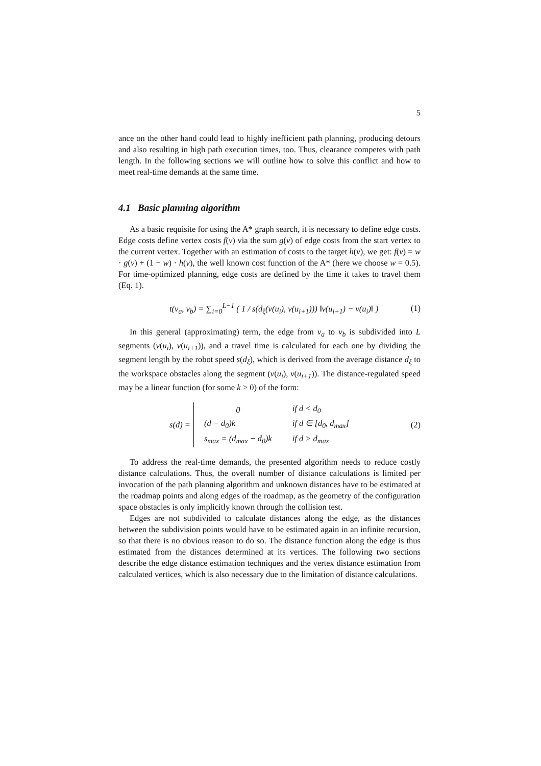5
ance on the other hand could lead to highly inefficient path planning, producing detours and also resulting in high path execution times, too. Thus, clearance competes with path length. In the following sections we will outline how to solve this conflict and how to meet real-time demands at the same time.
4.1 Basic planning algorithm
As a basic requisite for using the A* graph search, it is necessary to define edge costs. Edge costs define vertex costs f(v) via the sum g(v) of edge costs from the start vertex to the current vertex. Together with an estimation of costs to the target h(v), we get: f(v) = w · g(v) + (1 − w) · h(v), the well known cost function of the A* (here we choose w = 0.5). For time-optimized planning, edge costs are defined by the time it takes to travel them (Eq. 1).
t(v<sub>a</sub>, v<sub>b</sub>) = ∑<sub>i=0</sub><sup>L−1</sup> ( 1 / s(d<sub>ξ</sub>(v(u<sub>i</sub>), v(u<sub>i+1</sub>))) ‖v(u<sub>i+1</sub>) − v(u<sub>i</sub>)‖ ) (1)
In this general (approximating) term, the edge from v<sub>a</sub> to v<sub>b</sub> is subdivided into L segments (v(u<sub>i</sub>), v(u<sub>i+1</sub>)), and a travel time is calculated for each one by dividing the segment length by the robot speed s(d<sub>ξ</sub>), which is derived from the average distance d<sub>ξ</sub> to the workspace obstacles along the segment (v(u<sub>i</sub>), v(u<sub>i+1</sub>)). The distance-regulated speed may be a linear function (for some k > 0) of the form:
s(d) =
| 0 | if d < d<sub>0</sub> |
| (d − d<sub>0</sub>)k | if d ∈ [d<sub>0</sub>, d<sub>max</sub>] |
| s<sub>max</sub> = (d<sub>max</sub> − d<sub>0</sub>)k | if d > d<sub>max</sub> |
(2)
To address the real-time demands, the presented algorithm needs to reduce costly distance calculations. Thus, the overall number of distance calculations is limited per invocation of the path planning algorithm and unknown distances have to be estimated at the roadmap points and along edges of the roadmap, as the geometry of the configuration space obstacles is only implicitly known through the collision test.
Edges are not subdivided to calculate distances along the edge, as the distances between the subdivision points would have to be estimated again in an infinite recursion, so that there is no obvious reason to do so. The distance function along the edge is thus estimated from the distances determined at its vertices. The following two sections describe the edge distance estimation techniques and the vertex distance estimation from calculated vertices, which is also necessary due to the limitation of distance calculations.